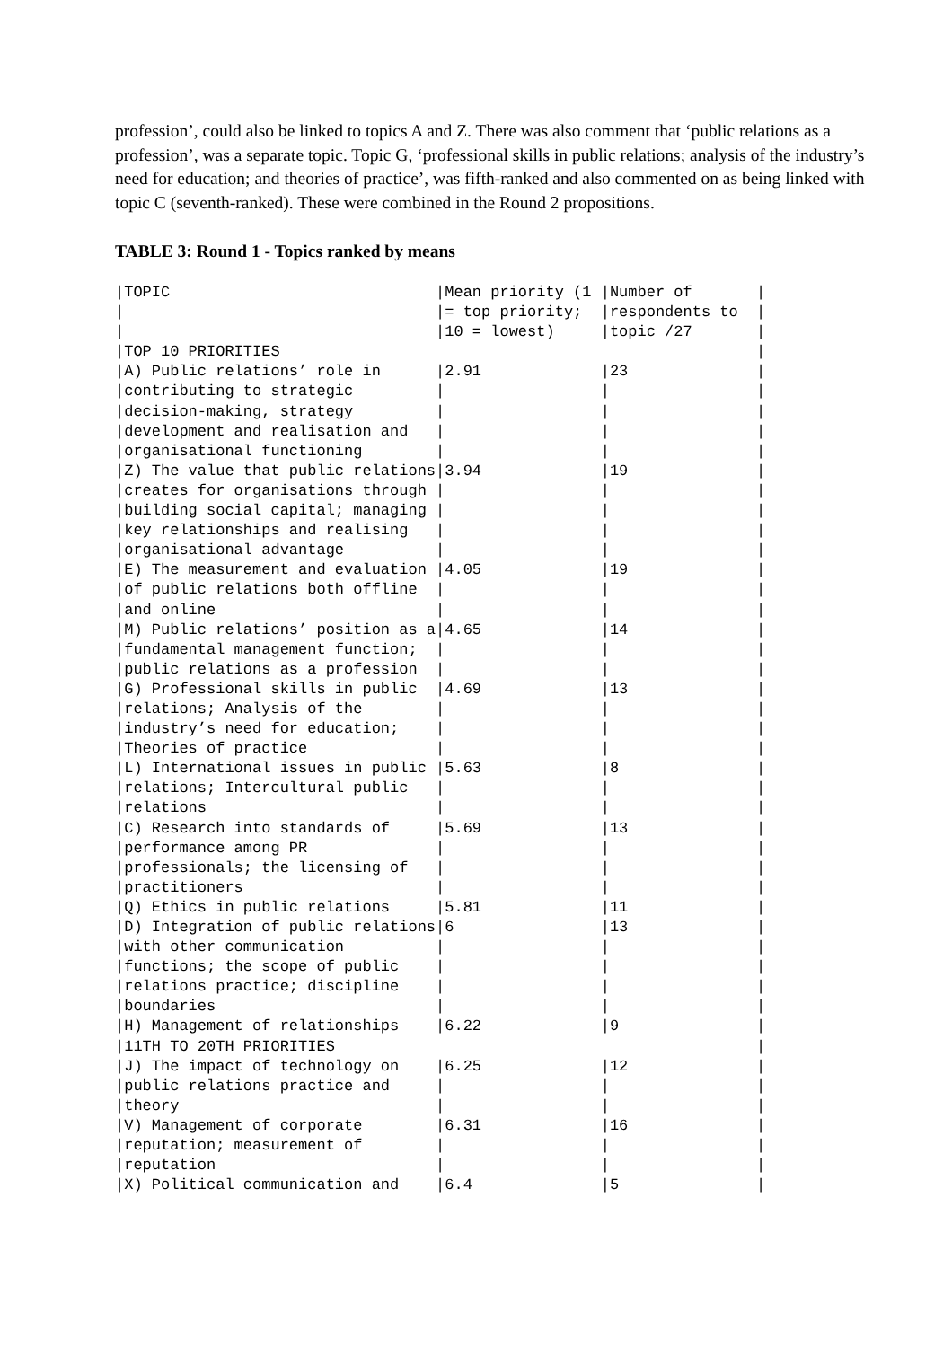profession’, could also be linked to topics A and Z. There was also comment that ‘public relations as a profession’, was a separate topic. Topic G, ‘professional skills in public relations; analysis of the industry’s need for education; and theories of practice’, was fifth-ranked and also commented on as being linked with topic C (seventh-ranked). These were combined in the Round 2 propositions.
TABLE 3: Round 1 - Topics ranked by means
|TOPIC                             |Mean priority (1 |Number of       |
|                                  |= top priority;  |respondents to  |
|                                  |10 = lowest)     |topic /27       |
|TOP 10 PRIORITIES                                                    |
|A) Public relations’ role in      |2.91             |23              |
|contributing to strategic         |                 |                |
|decision-making, strategy         |                 |                |
|development and realisation and   |                 |                |
|organisational functioning        |                 |                |
|Z) The value that public relations|3.94             |19              |
|creates for organisations through |                 |                |
|building social capital; managing |                 |                |
|key relationships and realising   |                 |                |
|organisational advantage          |                 |                |
|E) The measurement and evaluation |4.05             |19              |
|of public relations both offline  |                 |                |
|and online                        |                 |                |
|M) Public relations’ position as a|4.65             |14              |
|fundamental management function;  |                 |                |
|public relations as a profession  |                 |                |
|G) Professional skills in public  |4.69             |13              |
|relations; Analysis of the        |                 |                |
|industry’s need for education;    |                 |                |
|Theories of practice              |                 |                |
|L) International issues in public |5.63             |8               |
|relations; Intercultural public   |                 |                |
|relations                         |                 |                |
|C) Research into standards of     |5.69             |13              |
|performance among PR              |                 |                |
|professionals; the licensing of   |                 |                |
|practitioners                     |                 |                |
|Q) Ethics in public relations     |5.81             |11              |
|D) Integration of public relations|6                |13              |
|with other communication          |                 |                |
|functions; the scope of public    |                 |                |
|relations practice; discipline    |                 |                |
|boundaries                        |                 |                |
|H) Management of relationships    |6.22             |9               |
|11TH TO 20TH PRIORITIES                                              |
|J) The impact of technology on    |6.25             |12              |
|public relations practice and     |                 |                |
|theory                            |                 |                |
|V) Management of corporate        |6.31             |16              |
|reputation; measurement of        |                 |                |
|reputation                        |                 |                |
|X) Political communication and    |6.4              |5               |